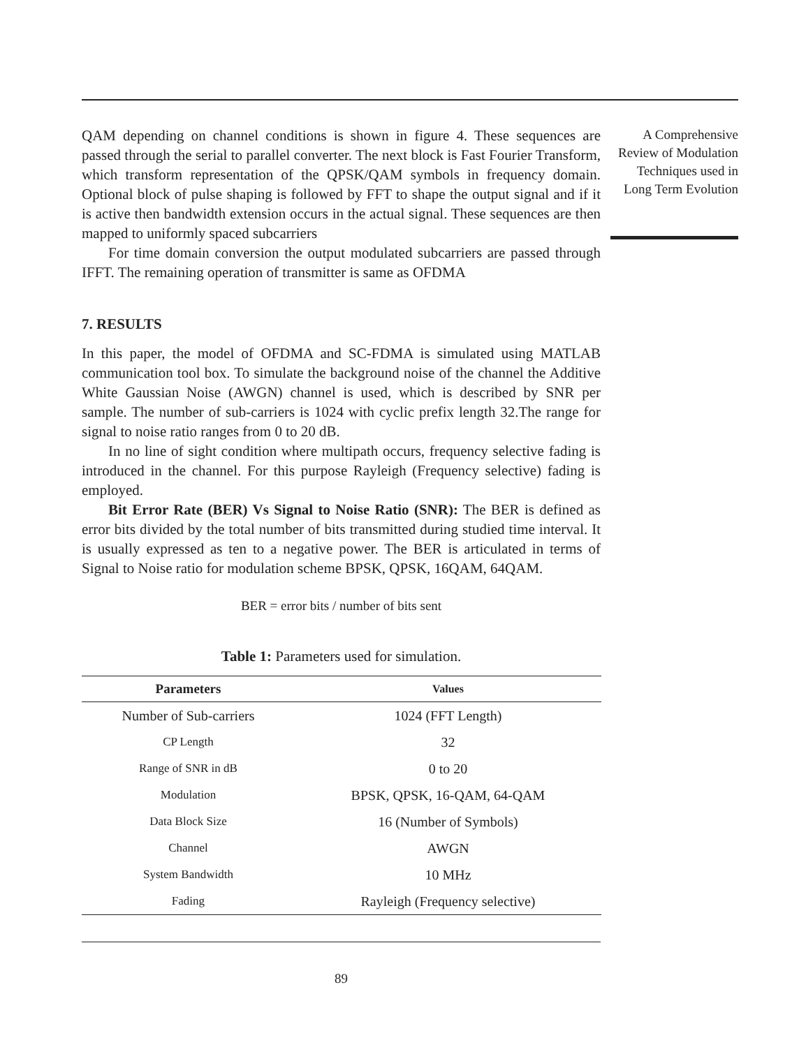QAM depending on channel conditions is shown in figure 4. These sequences are passed through the serial to parallel converter. The next block is Fast Fourier Transform, which transform representation of the QPSK/QAM symbols in frequency domain. Optional block of pulse shaping is followed by FFT to shape the output signal and if it is active then bandwidth extension occurs in the actual signal. These sequences are then mapped to uniformly spaced subcarriers
For time domain conversion the output modulated subcarriers are passed through IFFT. The remaining operation of transmitter is same as OFDMA
7. RESULTS
In this paper, the model of OFDMA and SC-FDMA is simulated using MATLAB communication tool box. To simulate the background noise of the channel the Additive White Gaussian Noise (AWGN) channel is used, which is described by SNR per sample. The number of sub-carriers is 1024 with cyclic prefix length 32.The range for signal to noise ratio ranges from 0 to 20 dB.
In no line of sight condition where multipath occurs, frequency selective fading is introduced in the channel. For this purpose Rayleigh (Frequency selective) fading is employed.
Bit Error Rate (BER) Vs Signal to Noise Ratio (SNR): The BER is defined as error bits divided by the total number of bits transmitted during studied time interval. It is usually expressed as ten to a negative power. The BER is articulated in terms of Signal to Noise ratio for modulation scheme BPSK, QPSK, 16QAM, 64QAM.
BER = error bits / number of bits sent
Table 1: Parameters used for simulation.
| Parameters | Values |
| --- | --- |
| Number of Sub-carriers | 1024 (FFT Length) |
| CP Length | 32 |
| Range of SNR in dB | 0 to 20 |
| Modulation | BPSK, QPSK, 16-QAM, 64-QAM |
| Data Block Size | 16 (Number of Symbols) |
| Channel | AWGN |
| System Bandwidth | 10 MHz |
| Fading | Rayleigh (Frequency selective) |
89
A Comprehensive Review of Modulation Techniques used in Long Term Evolution